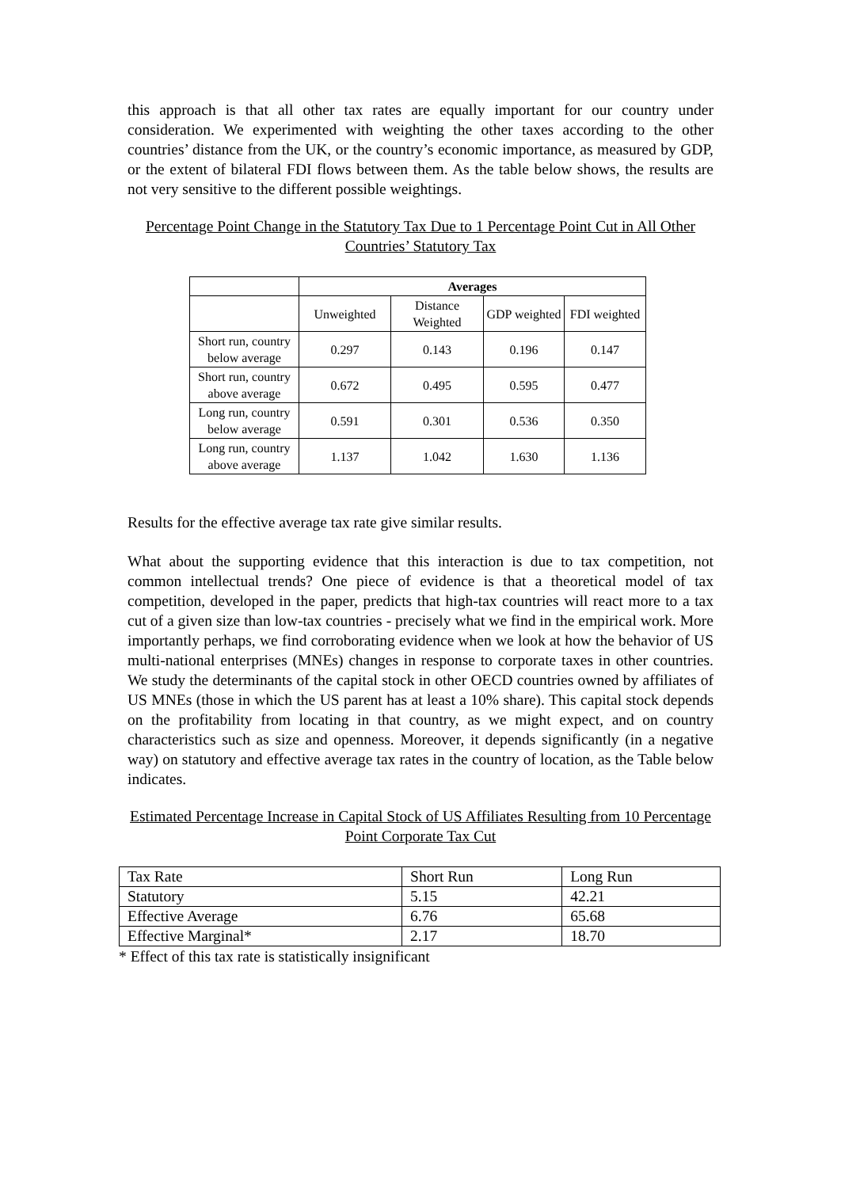this approach is that all other tax rates are equally important for our country under consideration. We experimented with weighting the other taxes according to the other countries’ distance from the UK, or the country’s economic importance, as measured by GDP, or the extent of bilateral FDI flows between them. As the table below shows, the results are not very sensitive to the different possible weightings.
Percentage Point Change in the Statutory Tax Due to 1 Percentage Point Cut in All Other Countries’ Statutory Tax
| | Averages | | | |
| --- | --- | --- | --- | --- |
| | Unweighted | Distance Weighted | GDP weighted | FDI weighted |
| Short run, country below average | 0.297 | 0.143 | 0.196 | 0.147 |
| Short run, country above average | 0.672 | 0.495 | 0.595 | 0.477 |
| Long run, country below average | 0.591 | 0.301 | 0.536 | 0.350 |
| Long run, country above average | 1.137 | 1.042 | 1.630 | 1.136 |
Results for the effective average tax rate give similar results.
What about the supporting evidence that this interaction is due to tax competition, not common intellectual trends? One piece of evidence is that a theoretical model of tax competition, developed in the paper, predicts that high-tax countries will react more to a tax cut of a given size than low-tax countries - precisely what we find in the empirical work. More importantly perhaps, we find corroborating evidence when we look at how the behavior of US multi-national enterprises (MNEs) changes in response to corporate taxes in other countries. We study the determinants of the capital stock in other OECD countries owned by affiliates of US MNEs (those in which the US parent has at least a 10% share). This capital stock depends on the profitability from locating in that country, as we might expect, and on country characteristics such as size and openness. Moreover, it depends significantly (in a negative way) on statutory and effective average tax rates in the country of location, as the Table below indicates.
Estimated Percentage Increase in Capital Stock of US Affiliates Resulting from 10 Percentage Point Corporate Tax Cut
| Tax Rate | Short Run | Long Run |
| Statutory | 5.15 | 42.21 |
| Effective Average | 6.76 | 65.68 |
| Effective Marginal* | 2.17 | 18.70 |
* Effect of this tax rate is statistically insignificant